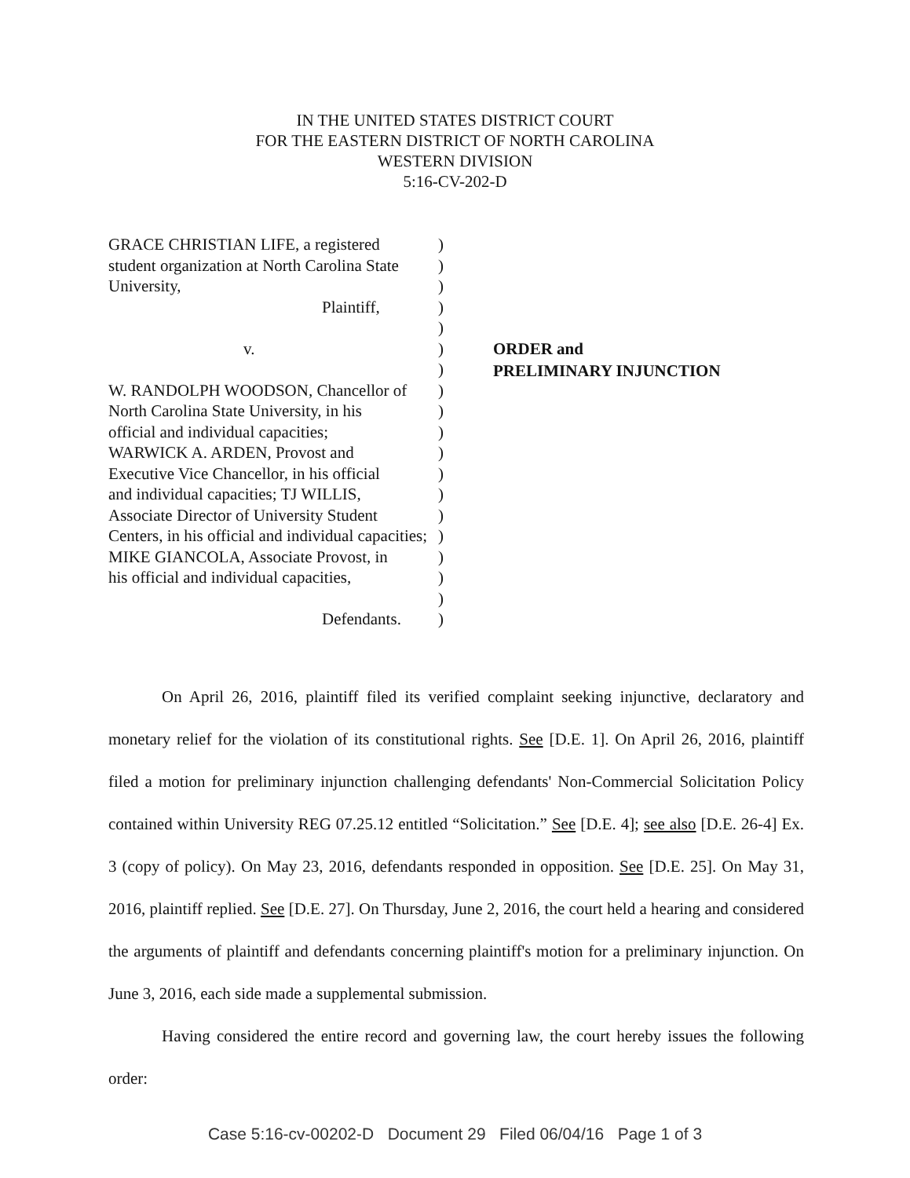IN THE UNITED STATES DISTRICT COURT
FOR THE EASTERN DISTRICT OF NORTH CAROLINA
WESTERN DIVISION
5:16-CV-202-D
GRACE CHRISTIAN LIFE, a registered
student organization at North Carolina State
University,
Plaintiff,
v.
W. RANDOLPH WOODSON, Chancellor of
North Carolina State University, in his
official and individual capacities;
WARWICK A. ARDEN, Provost and
Executive Vice Chancellor, in his official
and individual capacities; TJ WILLIS,
Associate Director of University Student
Centers, in his official and individual capacities;
MIKE GIANCOLA, Associate Provost, in
his official and individual capacities,
Defendants.
)
)
)
)
)
)
)
)
)
)
)
)
)
)
)
)
)
)
)
ORDER and
PRELIMINARY INJUNCTION
On April 26, 2016, plaintiff filed its verified complaint seeking injunctive, declaratory and monetary relief for the violation of its constitutional rights. See [D.E. 1]. On April 26, 2016, plaintiff filed a motion for preliminary injunction challenging defendants' Non-Commercial Solicitation Policy contained within University REG 07.25.12 entitled “Solicitation.” See [D.E. 4]; see also [D.E. 26-4] Ex. 3 (copy of policy). On May 23, 2016, defendants responded in opposition. See [D.E. 25]. On May 31, 2016, plaintiff replied. See [D.E. 27]. On Thursday, June 2, 2016, the court held a hearing and considered the arguments of plaintiff and defendants concerning plaintiff's motion for a preliminary injunction. On June 3, 2016, each side made a supplemental submission.
Having considered the entire record and governing law, the court hereby issues the following order:
Case 5:16-cv-00202-D Document 29 Filed 06/04/16 Page 1 of 3